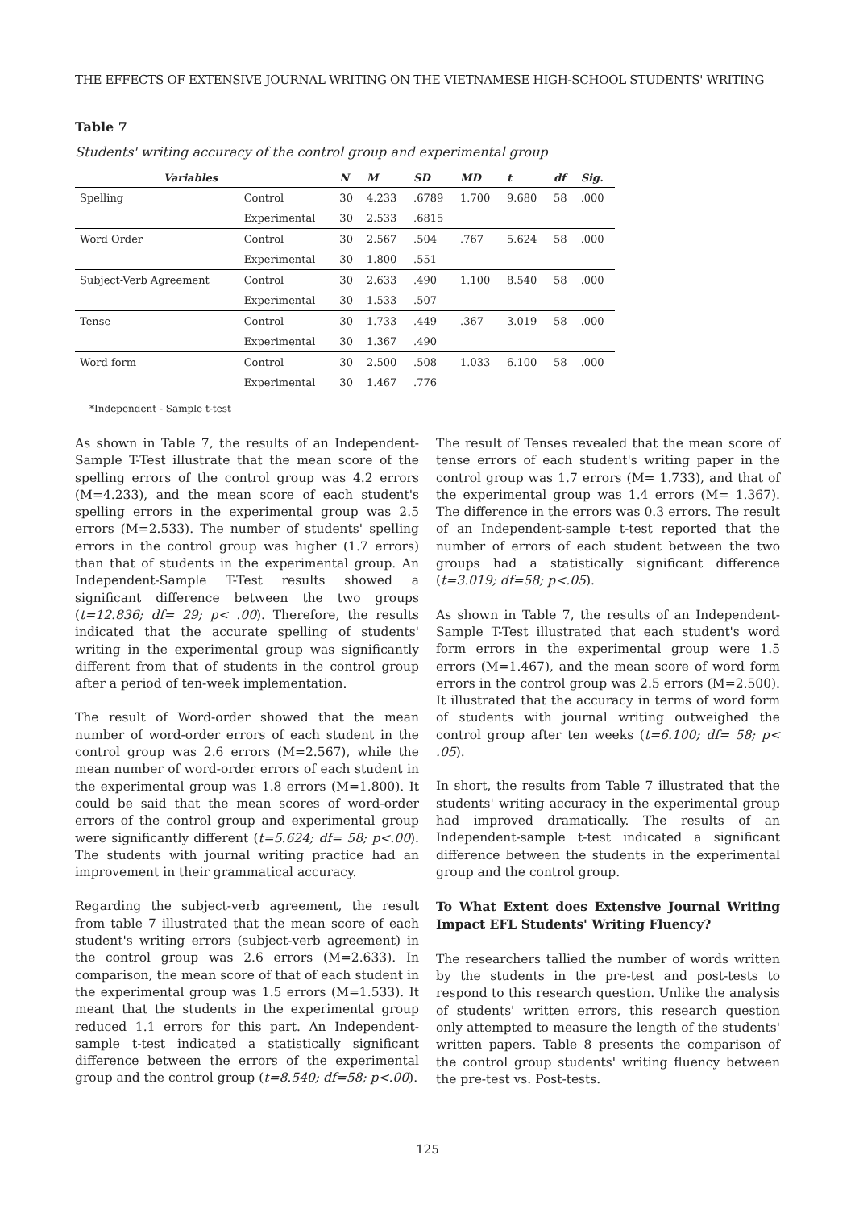THE EFFECTS OF EXTENSIVE JOURNAL WRITING ON THE VIETNAMESE HIGH-SCHOOL STUDENTS' WRITING
Table 7
Students' writing accuracy of the control group and experimental group
| Variables | | N | M | SD | MD | t | df | Sig. |
| --- | --- | --- | --- | --- | --- | --- | --- | --- |
| Spelling | Control | 30 | 4.233 | .6789 | 1.700 | 9.680 | 58 | .000 |
| | Experimental | 30 | 2.533 | .6815 | | | | |
| Word Order | Control | 30 | 2.567 | .504 | .767 | 5.624 | 58 | .000 |
| | Experimental | 30 | 1.800 | .551 | | | | |
| Subject-Verb Agreement | Control | 30 | 2.633 | .490 | 1.100 | 8.540 | 58 | .000 |
| | Experimental | 30 | 1.533 | .507 | | | | |
| Tense | Control | 30 | 1.733 | .449 | .367 | 3.019 | 58 | .000 |
| | Experimental | 30 | 1.367 | .490 | | | | |
| Word form | Control | 30 | 2.500 | .508 | 1.033 | 6.100 | 58 | .000 |
| | Experimental | 30 | 1.467 | .776 | | | | |
*Independent - Sample t-test
As shown in Table 7, the results of an Independent-Sample T-Test illustrate that the mean score of the spelling errors of the control group was 4.2 errors (M=4.233), and the mean score of each student's spelling errors in the experimental group was 2.5 errors (M=2.533). The number of students' spelling errors in the control group was higher (1.7 errors) than that of students in the experimental group. An Independent-Sample T-Test results showed a significant difference between the two groups (t=12.836; df= 29; p< .00). Therefore, the results indicated that the accurate spelling of students' writing in the experimental group was significantly different from that of students in the control group after a period of ten-week implementation.
The result of Word-order showed that the mean number of word-order errors of each student in the control group was 2.6 errors (M=2.567), while the mean number of word-order errors of each student in the experimental group was 1.8 errors (M=1.800). It could be said that the mean scores of word-order errors of the control group and experimental group were significantly different (t=5.624; df= 58; p<.00). The students with journal writing practice had an improvement in their grammatical accuracy.
Regarding the subject-verb agreement, the result from table 7 illustrated that the mean score of each student's writing errors (subject-verb agreement) in the control group was 2.6 errors (M=2.633). In comparison, the mean score of that of each student in the experimental group was 1.5 errors (M=1.533). It meant that the students in the experimental group reduced 1.1 errors for this part. An Independent-sample t-test indicated a statistically significant difference between the errors of the experimental group and the control group (t=8.540; df=58; p<.00).
The result of Tenses revealed that the mean score of tense errors of each student's writing paper in the control group was 1.7 errors (M= 1.733), and that of the experimental group was 1.4 errors (M= 1.367). The difference in the errors was 0.3 errors. The result of an Independent-sample t-test reported that the number of errors of each student between the two groups had a statistically significant difference (t=3.019; df=58; p<.05).
As shown in Table 7, the results of an Independent-Sample T-Test illustrated that each student's word form errors in the experimental group were 1.5 errors (M=1.467), and the mean score of word form errors in the control group was 2.5 errors (M=2.500). It illustrated that the accuracy in terms of word form of students with journal writing outweighed the control group after ten weeks (t=6.100; df= 58; p< .05).
In short, the results from Table 7 illustrated that the students' writing accuracy in the experimental group had improved dramatically. The results of an Independent-sample t-test indicated a significant difference between the students in the experimental group and the control group.
To What Extent does Extensive Journal Writing Impact EFL Students' Writing Fluency?
The researchers tallied the number of words written by the students in the pre-test and post-tests to respond to this research question. Unlike the analysis of students' written errors, this research question only attempted to measure the length of the students' written papers. Table 8 presents the comparison of the control group students' writing fluency between the pre-test vs. Post-tests.
125